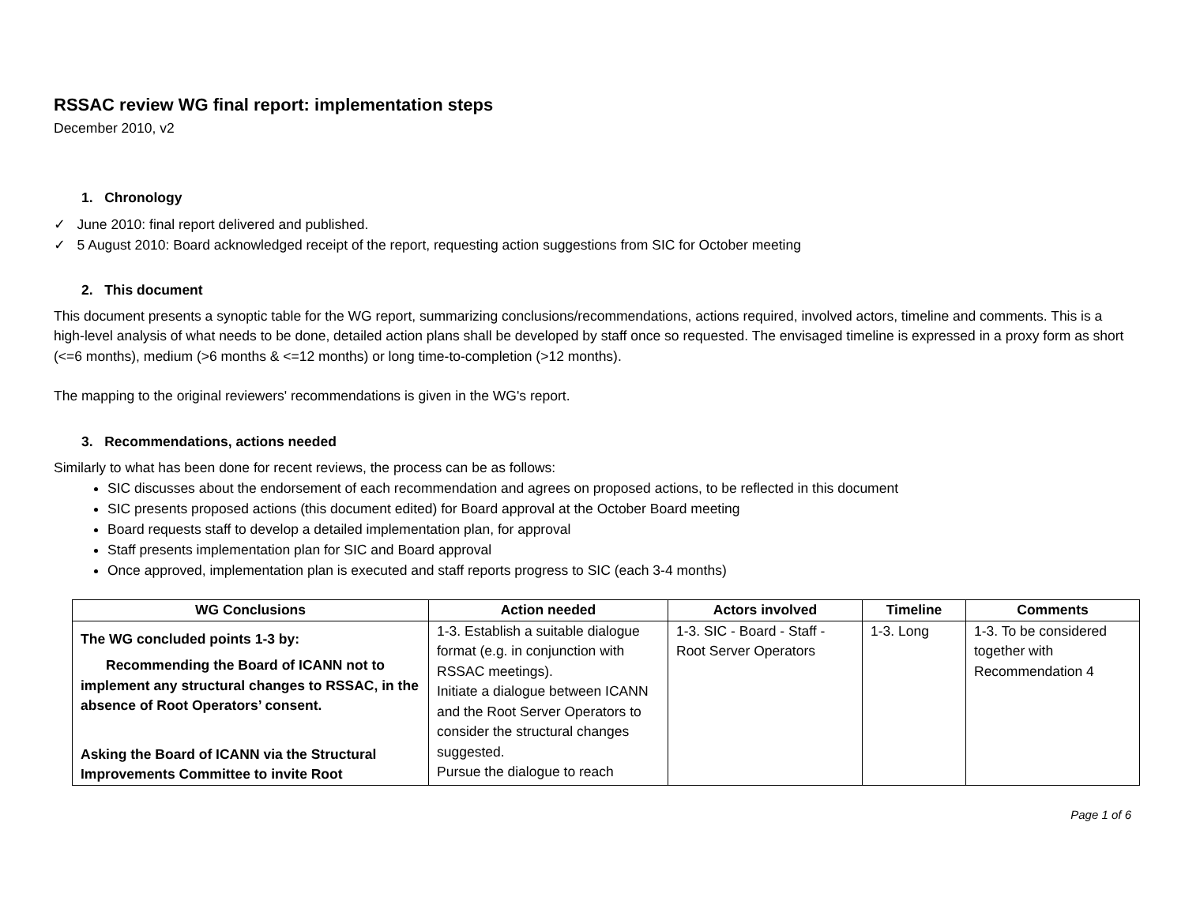RSSAC review WG final report: implementation steps
December 2010, v2
1. Chronology
✓ June 2010: final report delivered and published.
✓ 5 August 2010: Board acknowledged receipt of the report, requesting action suggestions from SIC for October meeting
2. This document
This document presents a synoptic table for the WG report, summarizing conclusions/recommendations, actions required, involved actors, timeline and comments. This is a high-level analysis of what needs to be done, detailed action plans shall be developed by staff once so requested. The envisaged timeline is expressed in a proxy form as short (<=6 months), medium (>6 months & <=12 months) or long time-to-completion (>12 months).
The mapping to the original reviewers' recommendations is given in the WG's report.
3. Recommendations, actions needed
Similarly to what has been done for recent reviews, the process can be as follows:
SIC discusses about the endorsement of each recommendation and agrees on proposed actions, to be reflected in this document
SIC presents proposed actions (this document edited) for Board approval at the October Board meeting
Board requests staff to develop a detailed implementation plan, for approval
Staff presents implementation plan for SIC and Board approval
Once approved, implementation plan is executed and staff reports progress to SIC (each 3-4 months)
| WG Conclusions | Action needed | Actors involved | Timeline | Comments |
| --- | --- | --- | --- | --- |
| The WG concluded points 1-3 by: Recommending the Board of ICANN not to implement any structural changes to RSSAC, in the absence of Root Operators’ consent. Asking the Board of ICANN via the Structural Improvements Committee to invite Root | 1-3. Establish a suitable dialogue format (e.g. in conjunction with RSSAC meetings). Initiate a dialogue between ICANN and the Root Server Operators to consider the structural changes suggested. Pursue the dialogue to reach | 1-3. SIC - Board - Staff - Root Server Operators | 1-3. Long | 1-3. To be considered together with Recommendation 4 |
Page 1 of 6